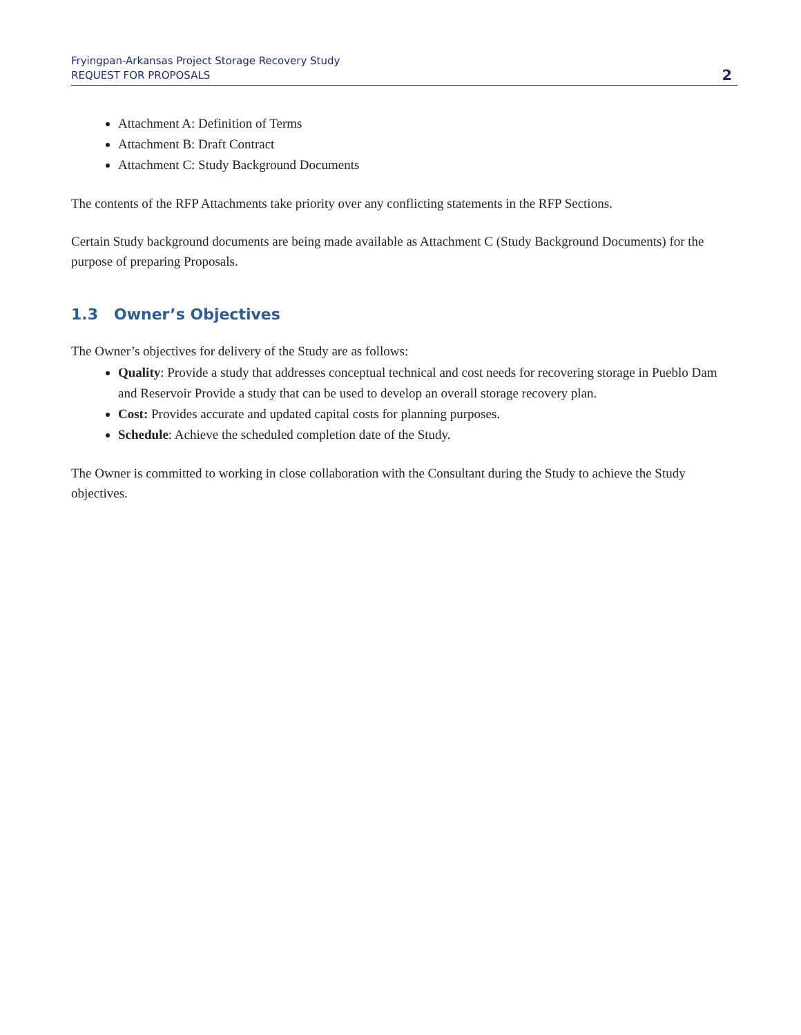Fryingpan-Arkansas Project Storage Recovery Study
REQUEST FOR PROPOSALS
2
Attachment A: Definition of Terms
Attachment B: Draft Contract
Attachment C: Study Background Documents
The contents of the RFP Attachments take priority over any conflicting statements in the RFP Sections.
Certain Study background documents are being made available as Attachment C (Study Background Documents) for the purpose of preparing Proposals.
1.3 Owner’s Objectives
The Owner’s objectives for delivery of the Study are as follows:
Quality: Provide a study that addresses conceptual technical and cost needs for recovering storage in Pueblo Dam and Reservoir Provide a study that can be used to develop an overall storage recovery plan.
Cost: Provides accurate and updated capital costs for planning purposes.
Schedule: Achieve the scheduled completion date of the Study.
The Owner is committed to working in close collaboration with the Consultant during the Study to achieve the Study objectives.